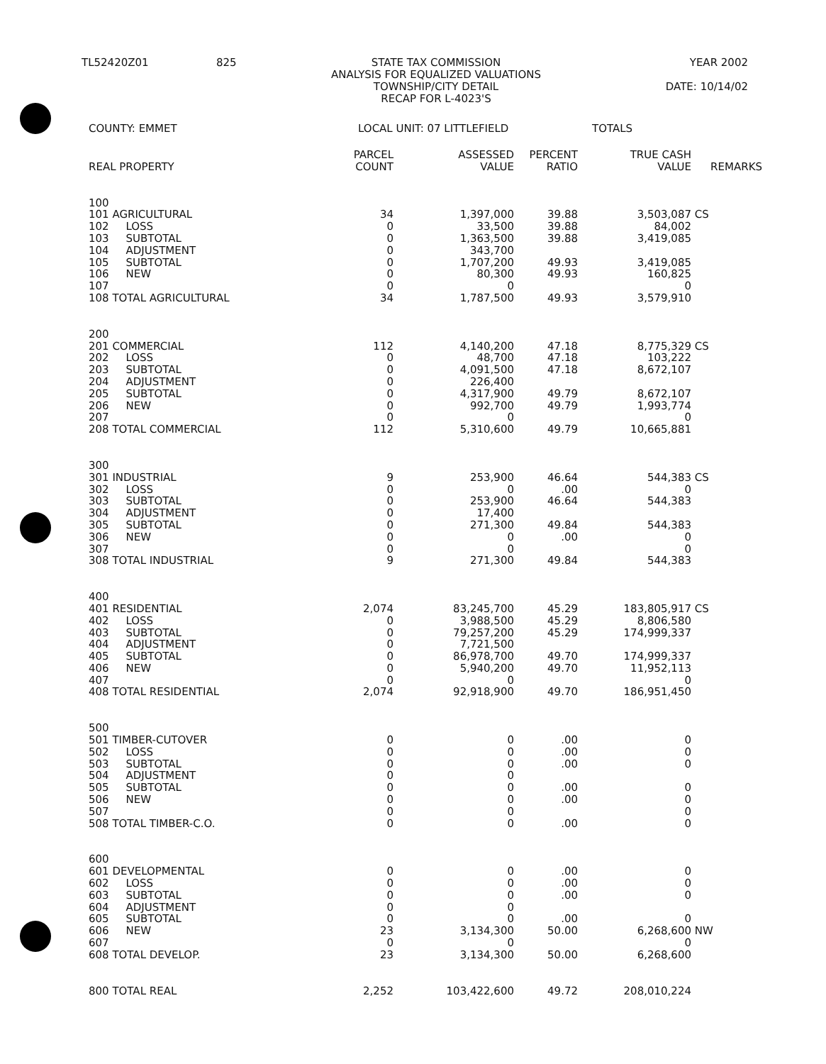TL52420Z01
825
STATE TAX COMMISSION
ANALYSIS FOR EQUALIZED VALUATIONS
TOWNSHIP/CITY DETAIL
RECAP FOR L-4023'S
YEAR 2002
DATE: 10/14/02
COUNTY: EMMET LOCAL UNIT: 07 LITTLEFIELD TOTALS
| REAL PROPERTY | PARCEL COUNT | ASSESSED VALUE | PERCENT RATIO | TRUE CASH VALUE | REMARKS |
| --- | --- | --- | --- | --- | --- |
| 100 | | | | | |
| 101 AGRICULTURAL | 34 | 1,397,000 | 39.88 | 3,503,087 | CS |
| 102 LOSS | 0 | 33,500 | 39.88 | 84,002 | |
| 103 SUBTOTAL | 0 | 1,363,500 | 39.88 | 3,419,085 | |
| 104 ADJUSTMENT | 0 | 343,700 | | | |
| 105 SUBTOTAL | 0 | 1,707,200 | 49.93 | 3,419,085 | |
| 106 NEW | 0 | 80,300 | 49.93 | 160,825 | |
| 107 | 0 | 0 | | 0 | |
| 108 TOTAL AGRICULTURAL | 34 | 1,787,500 | 49.93 | 3,579,910 | |
| 200 | | | | | |
| 201 COMMERCIAL | 112 | 4,140,200 | 47.18 | 8,775,329 | CS |
| 202 LOSS | 0 | 48,700 | 47.18 | 103,222 | |
| 203 SUBTOTAL | 0 | 4,091,500 | 47.18 | 8,672,107 | |
| 204 ADJUSTMENT | 0 | 226,400 | | | |
| 205 SUBTOTAL | 0 | 4,317,900 | 49.79 | 8,672,107 | |
| 206 NEW | 0 | 992,700 | 49.79 | 1,993,774 | |
| 207 | 0 | 0 | | 0 | |
| 208 TOTAL COMMERCIAL | 112 | 5,310,600 | 49.79 | 10,665,881 | |
| 300 | | | | | |
| 301 INDUSTRIAL | 9 | 253,900 | 46.64 | 544,383 | CS |
| 302 LOSS | 0 | 0 | .00 | 0 | |
| 303 SUBTOTAL | 0 | 253,900 | 46.64 | 544,383 | |
| 304 ADJUSTMENT | 0 | 17,400 | | | |
| 305 SUBTOTAL | 0 | 271,300 | 49.84 | 544,383 | |
| 306 NEW | 0 | 0 | .00 | 0 | |
| 307 | 0 | 0 | | 0 | |
| 308 TOTAL INDUSTRIAL | 9 | 271,300 | 49.84 | 544,383 | |
| 400 | | | | | |
| 401 RESIDENTIAL | 2,074 | 83,245,700 | 45.29 | 183,805,917 | CS |
| 402 LOSS | 0 | 3,988,500 | 45.29 | 8,806,580 | |
| 403 SUBTOTAL | 0 | 79,257,200 | 45.29 | 174,999,337 | |
| 404 ADJUSTMENT | 0 | 7,721,500 | | | |
| 405 SUBTOTAL | 0 | 86,978,700 | 49.70 | 174,999,337 | |
| 406 NEW | 0 | 5,940,200 | 49.70 | 11,952,113 | |
| 407 | 0 | 0 | | 0 | |
| 408 TOTAL RESIDENTIAL | 2,074 | 92,918,900 | 49.70 | 186,951,450 | |
| 500 | | | | | |
| 501 TIMBER-CUTOVER | 0 | 0 | .00 | 0 | |
| 502 LOSS | 0 | 0 | .00 | 0 | |
| 503 SUBTOTAL | 0 | 0 | .00 | 0 | |
| 504 ADJUSTMENT | 0 | 0 | | | |
| 505 SUBTOTAL | 0 | 0 | .00 | 0 | |
| 506 NEW | 0 | 0 | .00 | 0 | |
| 507 | 0 | 0 | | 0 | |
| 508 TOTAL TIMBER-C.O. | 0 | 0 | .00 | 0 | |
| 600 | | | | | |
| 601 DEVELOPMENTAL | 0 | 0 | .00 | 0 | |
| 602 LOSS | 0 | 0 | .00 | 0 | |
| 603 SUBTOTAL | 0 | 0 | .00 | 0 | |
| 604 ADJUSTMENT | 0 | 0 | | | |
| 605 SUBTOTAL | 0 | 0 | .00 | 0 | |
| 606 NEW | 23 | 3,134,300 | 50.00 | 6,268,600 | NW |
| 607 | 0 | 0 | | 0 | |
| 608 TOTAL DEVELOP. | 23 | 3,134,300 | 50.00 | 6,268,600 | |
| 800 TOTAL REAL | 2,252 | 103,422,600 | 49.72 | 208,010,224 | |